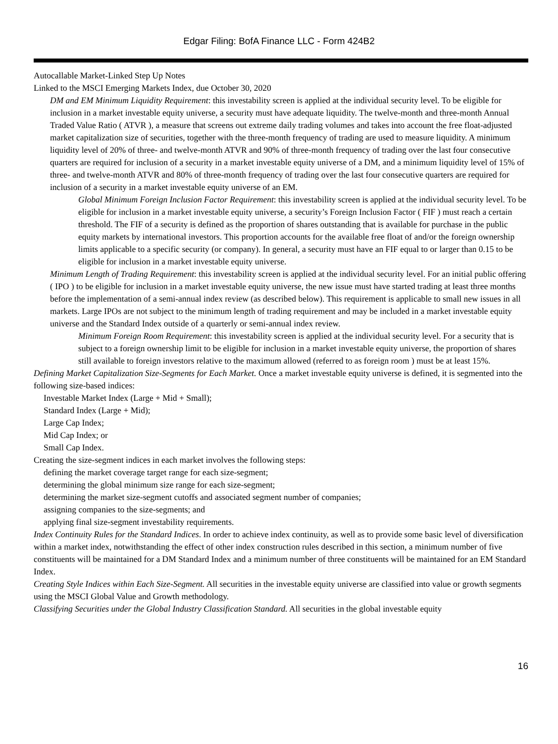Edgar Filing: BofA Finance LLC - Form 424B2
Autocallable Market-Linked Step Up Notes
Linked to the MSCI Emerging Markets Index, due October 30, 2020
DM and EM Minimum Liquidity Requirement: this investability screen is applied at the individual security level. To be eligible for inclusion in a market investable equity universe, a security must have adequate liquidity. The twelve-month and three-month Annual Traded Value Ratio ( ATVR ), a measure that screens out extreme daily trading volumes and takes into account the free float-adjusted market capitalization size of securities, together with the three-month frequency of trading are used to measure liquidity. A minimum liquidity level of 20% of three- and twelve-month ATVR and 90% of three-month frequency of trading over the last four consecutive quarters are required for inclusion of a security in a market investable equity universe of a DM, and a minimum liquidity level of 15% of three- and twelve-month ATVR and 80% of three-month frequency of trading over the last four consecutive quarters are required for inclusion of a security in a market investable equity universe of an EM.
Global Minimum Foreign Inclusion Factor Requirement: this investability screen is applied at the individual security level. To be eligible for inclusion in a market investable equity universe, a security’s Foreign Inclusion Factor ( FIF ) must reach a certain threshold. The FIF of a security is defined as the proportion of shares outstanding that is available for purchase in the public equity markets by international investors. This proportion accounts for the available free float of and/or the foreign ownership limits applicable to a specific security (or company). In general, a security must have an FIF equal to or larger than 0.15 to be eligible for inclusion in a market investable equity universe.
Minimum Length of Trading Requirement: this investability screen is applied at the individual security level. For an initial public offering ( IPO ) to be eligible for inclusion in a market investable equity universe, the new issue must have started trading at least three months before the implementation of a semi-annual index review (as described below). This requirement is applicable to small new issues in all markets. Large IPOs are not subject to the minimum length of trading requirement and may be included in a market investable equity universe and the Standard Index outside of a quarterly or semi-annual index review.
Minimum Foreign Room Requirement: this investability screen is applied at the individual security level. For a security that is subject to a foreign ownership limit to be eligible for inclusion in a market investable equity universe, the proportion of shares still available to foreign investors relative to the maximum allowed (referred to as foreign room ) must be at least 15%.
Defining Market Capitalization Size-Segments for Each Market. Once a market investable equity universe is defined, it is segmented into the following size-based indices:
Investable Market Index (Large + Mid + Small);
Standard Index (Large + Mid);
Large Cap Index;
Mid Cap Index; or
Small Cap Index.
Creating the size-segment indices in each market involves the following steps:
defining the market coverage target range for each size-segment;
determining the global minimum size range for each size-segment;
determining the market size-segment cutoffs and associated segment number of companies;
assigning companies to the size-segments; and
applying final size-segment investability requirements.
Index Continuity Rules for the Standard Indices. In order to achieve index continuity, as well as to provide some basic level of diversification within a market index, notwithstanding the effect of other index construction rules described in this section, a minimum number of five constituents will be maintained for a DM Standard Index and a minimum number of three constituents will be maintained for an EM Standard Index.
Creating Style Indices within Each Size-Segment. All securities in the investable equity universe are classified into value or growth segments using the MSCI Global Value and Growth methodology.
Classifying Securities under the Global Industry Classification Standard. All securities in the global investable equity
16